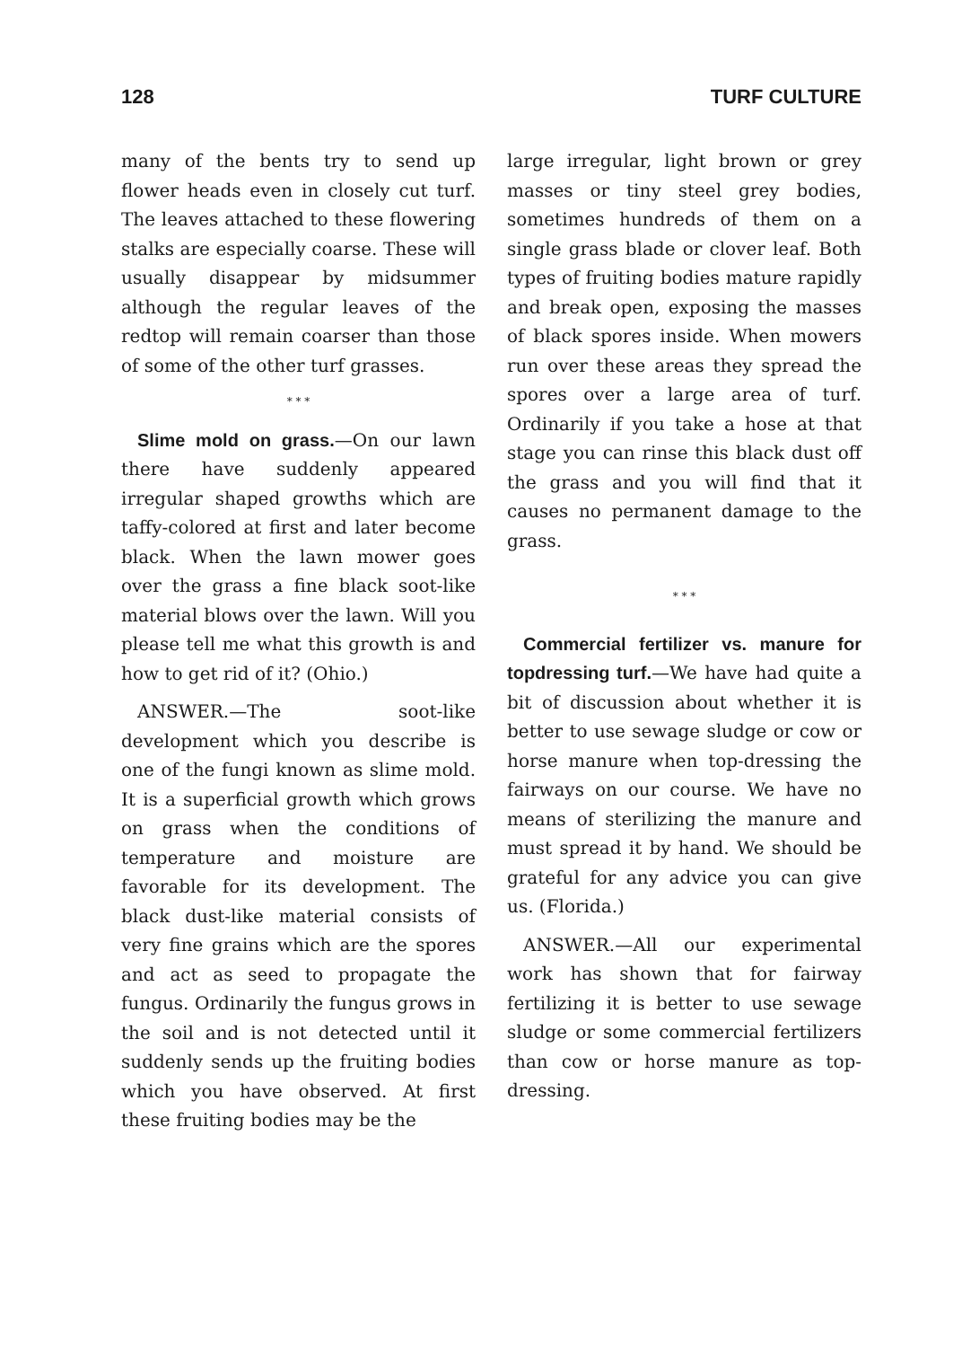128 TURF CULTURE
many of the bents try to send up flower heads even in closely cut turf. The leaves attached to these flowering stalks are especially coarse. These will usually disappear by midsummer although the regular leaves of the redtop will remain coarser than those of some of the other turf grasses.
* * *
Slime mold on grass.—On our lawn there have suddenly appeared irregular shaped growths which are taffy-colored at first and later become black. When the lawn mower goes over the grass a fine black soot-like material blows over the lawn. Will you please tell me what this growth is and how to get rid of it? (Ohio.)
ANSWER.—The soot-like development which you describe is one of the fungi known as slime mold. It is a superficial growth which grows on grass when the conditions of temperature and moisture are favorable for its development. The black dust-like material consists of very fine grains which are the spores and act as seed to propagate the fungus. Ordinarily the fungus grows in the soil and is not detected until it suddenly sends up the fruiting bodies which you have observed. At first these fruiting bodies may be the
large irregular, light brown or grey masses or tiny steel grey bodies, sometimes hundreds of them on a single grass blade or clover leaf. Both types of fruiting bodies mature rapidly and break open, exposing the masses of black spores inside. When mowers run over these areas they spread the spores over a large area of turf. Ordinarily if you take a hose at that stage you can rinse this black dust off the grass and you will find that it causes no permanent damage to the grass.
* * *
Commercial fertilizer vs. manure for topdressing turf.—We have had quite a bit of discussion about whether it is better to use sewage sludge or cow or horse manure when top-dressing the fairways on our course. We have no means of sterilizing the manure and must spread it by hand. We should be grateful for any advice you can give us. (Florida.)
ANSWER.—All our experimental work has shown that for fairway fertilizing it is better to use sewage sludge or some commercial fertilizers than cow or horse manure as top-dressing.